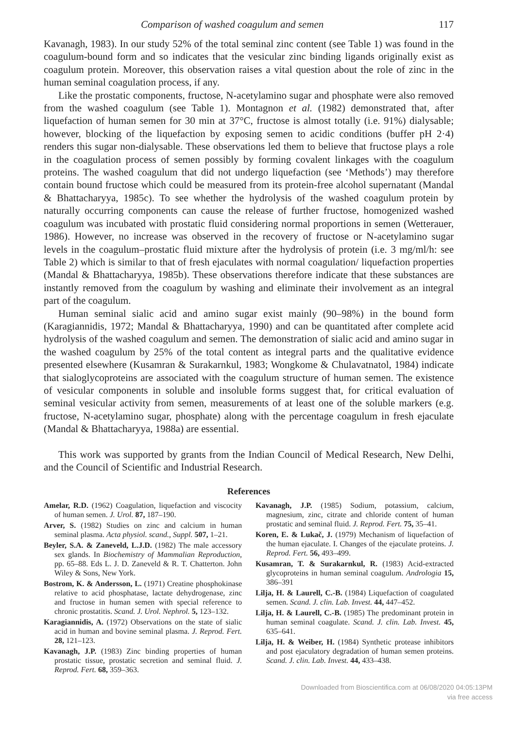Comparison of washed coagulum and semen 117
Kavanagh, 1983). In our study 52% of the total seminal zinc content (see Table 1) was found in the coagulum-bound form and so indicates that the vesicular zinc binding ligands originally exist as coagulum protein. Moreover, this observation raises a vital question about the role of zinc in the human seminal coagulation process, if any.
Like the prostatic components, fructose, N-acetylamino sugar and phosphate were also removed from the washed coagulum (see Table 1). Montagnon et al. (1982) demonstrated that, after liquefaction of human semen for 30 min at 37°C, fructose is almost totally (i.e. 91%) dialysable; however, blocking of the liquefaction by exposing semen to acidic conditions (buffer pH 2·4) renders this sugar non-dialysable. These observations led them to believe that fructose plays a role in the coagulation process of semen possibly by forming covalent linkages with the coagulum proteins. The washed coagulum that did not undergo liquefaction (see ‘Methods’) may therefore contain bound fructose which could be measured from its protein-free alcohol supernatant (Mandal & Bhattacharyya, 1985c). To see whether the hydrolysis of the washed coagulum protein by naturally occurring components can cause the release of further fructose, homogenized washed coagulum was incubated with prostatic fluid considering normal proportions in semen (Wetterauer, 1986). However, no increase was observed in the recovery of fructose or N-acetylamino sugar levels in the coagulum–prostatic fluid mixture after the hydrolysis of protein (i.e. 3 mg/ml/h: see Table 2) which is similar to that of fresh ejaculates with normal coagulation/ liquefaction properties (Mandal & Bhattacharyya, 1985b). These observations therefore indicate that these substances are instantly removed from the coagulum by washing and eliminate their involvement as an integral part of the coagulum.
Human seminal sialic acid and amino sugar exist mainly (90–98%) in the bound form (Karagiannidis, 1972; Mandal & Bhattacharyya, 1990) and can be quantitated after complete acid hydrolysis of the washed coagulum and semen. The demonstration of sialic acid and amino sugar in the washed coagulum by 25% of the total content as integral parts and the qualitative evidence presented elsewhere (Kusamran & Surakarnkul, 1983; Wongkome & Chulavatnatol, 1984) indicate that sialoglycoproteins are associated with the coagulum structure of human semen. The existence of vesicular components in soluble and insoluble forms suggest that, for critical evaluation of seminal vesicular activity from semen, measurements of at least one of the soluble markers (e.g. fructose, N-acetylamino sugar, phosphate) along with the percentage coagulum in fresh ejaculate (Mandal & Bhattacharyya, 1988a) are essential.
This work was supported by grants from the Indian Council of Medical Research, New Delhi, and the Council of Scientific and Industrial Research.
References
Amelar, R.D. (1962) Coagulation, liquefaction and viscocity of human semen. J. Urol. 87, 187–190.
Arver, S. (1982) Studies on zinc and calcium in human seminal plasma. Acta physiol. scand., Suppl. 507, 1–21.
Beyler, S.A. & Zaneveld, L.J.D. (1982) The male accessory sex glands. In Biochemistry of Mammalian Reproduction, pp. 65–88. Eds L. J. D. Zaneveld & R. T. Chatterton. John Wiley & Sons, New York.
Bostrom, K. & Andersson, L. (1971) Creatine phosphokinase relative to acid phosphatase, lactate dehydrogenase, zinc and fructose in human semen with special reference to chronic prostatitis. Scand. J. Urol. Nephrol. 5, 123–132.
Karagiannidis, A. (1972) Observations on the state of sialic acid in human and bovine seminal plasma. J. Reprod. Fert. 28, 121–123.
Kavanagh, J.P. (1983) Zinc binding properties of human prostatic tissue, prostatic secretion and seminal fluid. J. Reprod. Fert. 68, 359–363.
Kavanagh, J.P. (1985) Sodium, potassium, calcium, magnesium, zinc, citrate and chloride content of human prostatic and seminal fluid. J. Reprod. Fert. 75, 35–41.
Koren, E. & Lukač, J. (1979) Mechanism of liquefaction of the human ejaculate. I. Changes of the ejaculate proteins. J. Reprod. Fert. 56, 493–499.
Kusamran, T. & Surakarnkul, R. (1983) Acid-extracted glycoproteins in human seminal coagulum. Andrologia 15, 386–391
Lilja, H. & Laurell, C.-B. (1984) Liquefaction of coagulated semen. Scand. J. clin. Lab. Invest. 44, 447–452.
Lilja, H. & Laurell, C.-B. (1985) The predominant protein in human seminal coagulate. Scand. J. clin. Lab. Invest. 45, 635–641.
Lilja, H. & Weiber, H. (1984) Synthetic protease inhibitors and post ejaculatory degradation of human semen proteins. Scand. J. clin. Lab. Invest. 44, 433–438.
Downloaded from Bioscientifica.com at 06/08/2020 04:05:13PM
via free access